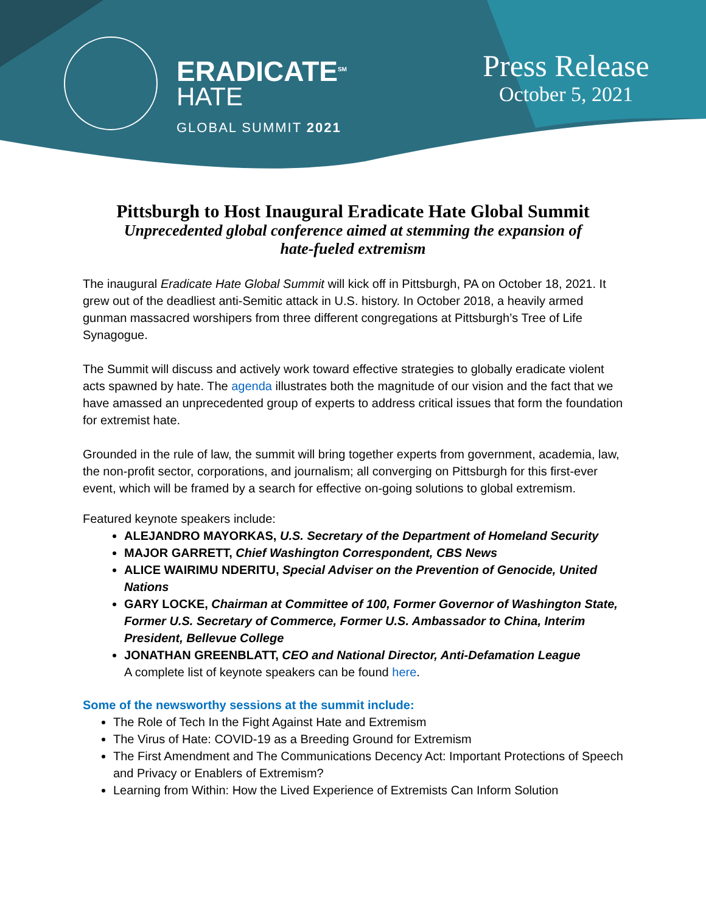ERADICATE<sup>SM</sup>
HATE
GLOBAL SUMMIT 2021
Press Release
October 5, 2021
Pittsburgh to Host Inaugural Eradicate Hate Global Summit
Unprecedented global conference aimed at stemming the expansion of hate-fueled extremism
The inaugural Eradicate Hate Global Summit will kick off in Pittsburgh, PA on October 18, 2021. It grew out of the deadliest anti-Semitic attack in U.S. history. In October 2018, a heavily armed gunman massacred worshipers from three different congregations at Pittsburgh’s Tree of Life Synagogue.
The Summit will discuss and actively work toward effective strategies to globally eradicate violent acts spawned by hate. The agenda illustrates both the magnitude of our vision and the fact that we have amassed an unprecedented group of experts to address critical issues that form the foundation for extremist hate.
Grounded in the rule of law, the summit will bring together experts from government, academia, law, the non-profit sector, corporations, and journalism; all converging on Pittsburgh for this first-ever event, which will be framed by a search for effective on-going solutions to global extremism.
Featured keynote speakers include:
ALEJANDRO MAYORKAS, U.S. Secretary of the Department of Homeland Security
MAJOR GARRETT, Chief Washington Correspondent, CBS News
ALICE WAIRIMU NDERITU, Special Adviser on the Prevention of Genocide, United Nations
GARY LOCKE, Chairman at Committee of 100, Former Governor of Washington State, Former U.S. Secretary of Commerce, Former U.S. Ambassador to China, Interim President, Bellevue College
JONATHAN GREENBLATT, CEO and National Director, Anti-Defamation League
A complete list of keynote speakers can be found here.
Some of the newsworthy sessions at the summit include:
The Role of Tech In the Fight Against Hate and Extremism
The Virus of Hate: COVID-19 as a Breeding Ground for Extremism
The First Amendment and The Communications Decency Act: Important Protections of Speech and Privacy or Enablers of Extremism?
Learning from Within: How the Lived Experience of Extremists Can Inform Solution